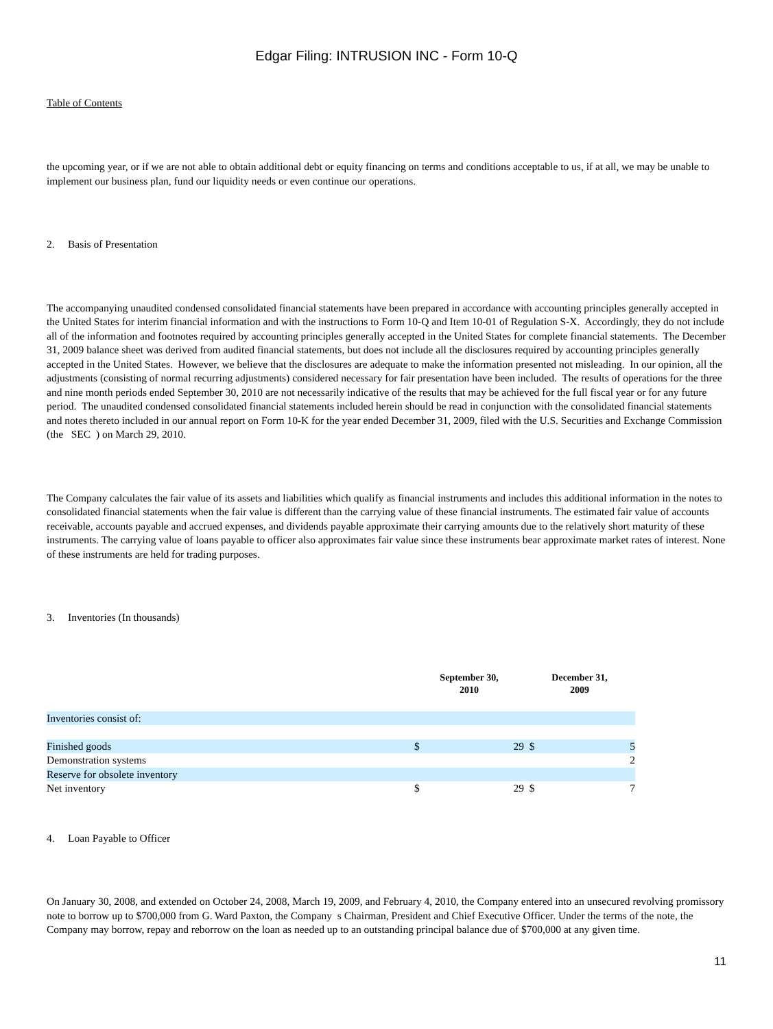Edgar Filing: INTRUSION INC - Form 10-Q
Table of Contents
the upcoming year, or if we are not able to obtain additional debt or equity financing on terms and conditions acceptable to us, if at all, we may be unable to implement our business plan, fund our liquidity needs or even continue our operations.
2. Basis of Presentation
The accompanying unaudited condensed consolidated financial statements have been prepared in accordance with accounting principles generally accepted in the United States for interim financial information and with the instructions to Form 10-Q and Item 10-01 of Regulation S-X. Accordingly, they do not include all of the information and footnotes required by accounting principles generally accepted in the United States for complete financial statements. The December 31, 2009 balance sheet was derived from audited financial statements, but does not include all the disclosures required by accounting principles generally accepted in the United States. However, we believe that the disclosures are adequate to make the information presented not misleading. In our opinion, all the adjustments (consisting of normal recurring adjustments) considered necessary for fair presentation have been included. The results of operations for the three and nine month periods ended September 30, 2010 are not necessarily indicative of the results that may be achieved for the full fiscal year or for any future period. The unaudited condensed consolidated financial statements included herein should be read in conjunction with the consolidated financial statements and notes thereto included in our annual report on Form 10-K for the year ended December 31, 2009, filed with the U.S. Securities and Exchange Commission (the SEC ) on March 29, 2010.
The Company calculates the fair value of its assets and liabilities which qualify as financial instruments and includes this additional information in the notes to consolidated financial statements when the fair value is different than the carrying value of these financial instruments. The estimated fair value of accounts receivable, accounts payable and accrued expenses, and dividends payable approximate their carrying amounts due to the relatively short maturity of these instruments. The carrying value of loans payable to officer also approximates fair value since these instruments bear approximate market rates of interest. None of these instruments are held for trading purposes.
3. Inventories (In thousands)
| | September 30, 2010 | | December 31, 2009 | |
| --- | --- | --- | --- | --- |
| Inventories consist of: | | | | |
| Finished goods | $ | 29 | $ | 5 |
| Demonstration systems | | | | 2 |
| Reserve for obsolete inventory | | | | |
| Net inventory | $ | 29 | $ | 7 |
4. Loan Payable to Officer
On January 30, 2008, and extended on October 24, 2008, March 19, 2009, and February 4, 2010, the Company entered into an unsecured revolving promissory note to borrow up to $700,000 from G. Ward Paxton, the Company s Chairman, President and Chief Executive Officer. Under the terms of the note, the Company may borrow, repay and reborrow on the loan as needed up to an outstanding principal balance due of $700,000 at any given time.
11